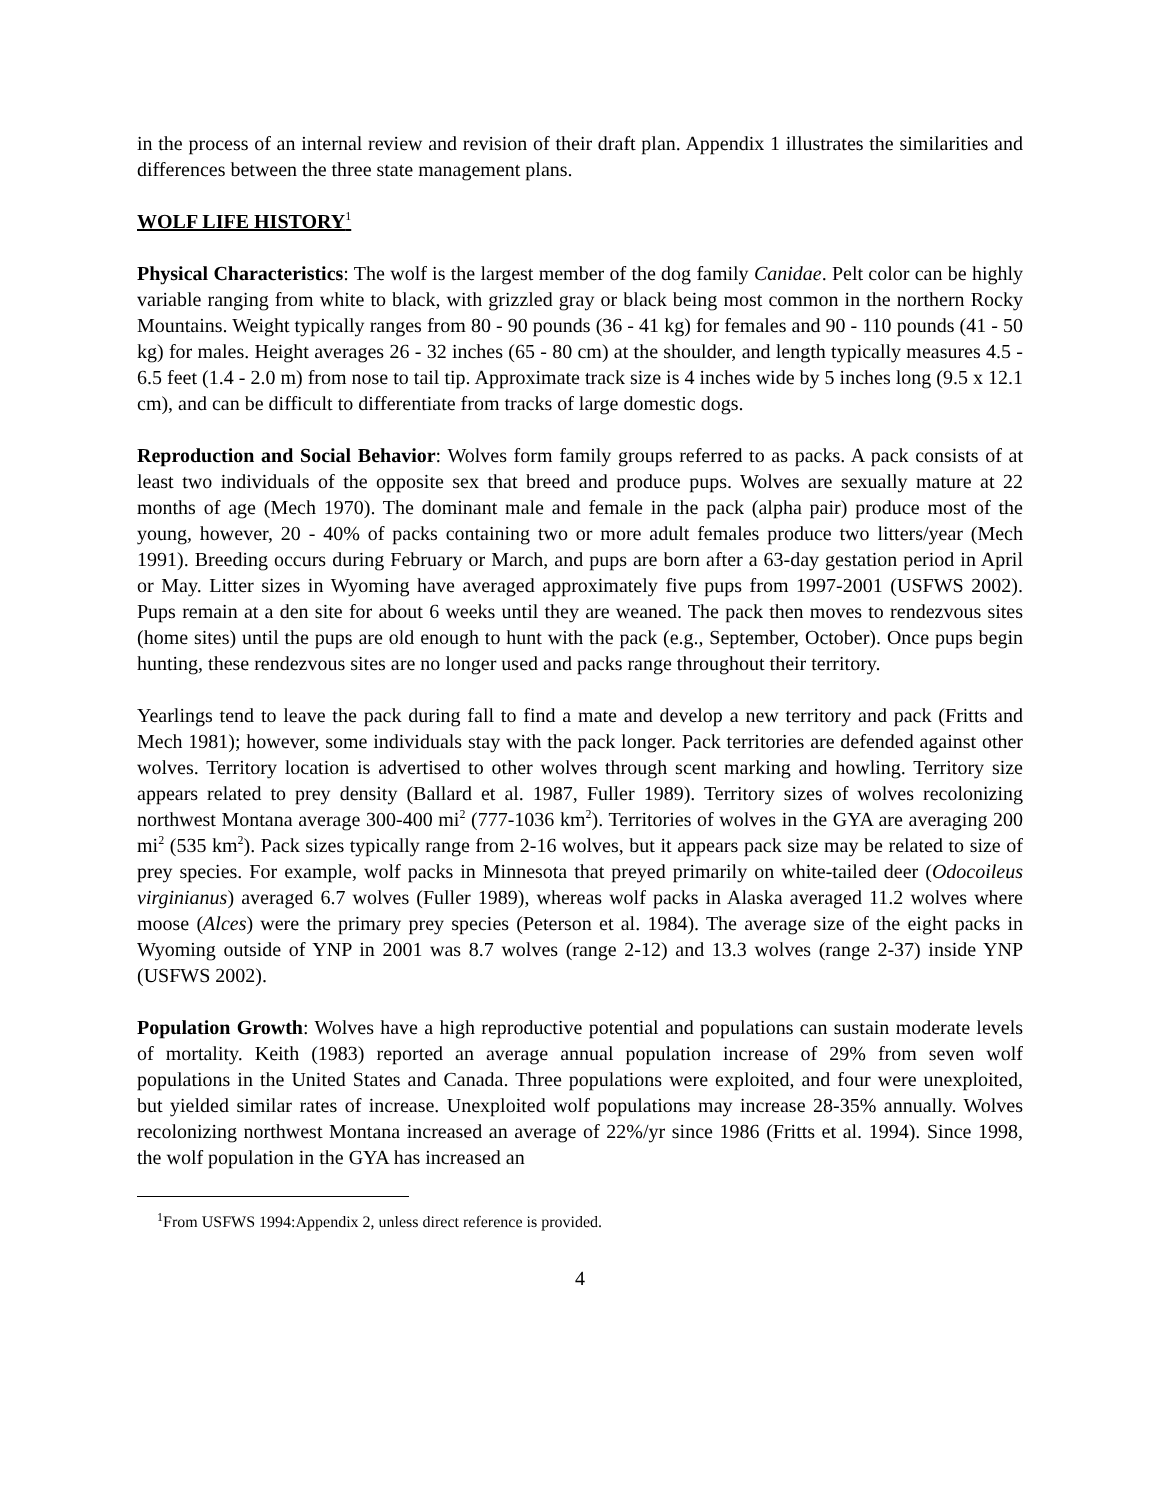in the process of an internal review and revision of their draft plan. Appendix 1 illustrates the similarities and differences between the three state management plans.
WOLF LIFE HISTORY<sup>1</sup>
Physical Characteristics: The wolf is the largest member of the dog family Canidae. Pelt color can be highly variable ranging from white to black, with grizzled gray or black being most common in the northern Rocky Mountains. Weight typically ranges from 80 - 90 pounds (36 - 41 kg) for females and 90 - 110 pounds (41 - 50 kg) for males. Height averages 26 - 32 inches (65 - 80 cm) at the shoulder, and length typically measures 4.5 - 6.5 feet (1.4 - 2.0 m) from nose to tail tip. Approximate track size is 4 inches wide by 5 inches long (9.5 x 12.1 cm), and can be difficult to differentiate from tracks of large domestic dogs.
Reproduction and Social Behavior: Wolves form family groups referred to as packs. A pack consists of at least two individuals of the opposite sex that breed and produce pups. Wolves are sexually mature at 22 months of age (Mech 1970). The dominant male and female in the pack (alpha pair) produce most of the young, however, 20 - 40% of packs containing two or more adult females produce two litters/year (Mech 1991). Breeding occurs during February or March, and pups are born after a 63-day gestation period in April or May. Litter sizes in Wyoming have averaged approximately five pups from 1997-2001 (USFWS 2002). Pups remain at a den site for about 6 weeks until they are weaned. The pack then moves to rendezvous sites (home sites) until the pups are old enough to hunt with the pack (e.g., September, October). Once pups begin hunting, these rendezvous sites are no longer used and packs range throughout their territory.
Yearlings tend to leave the pack during fall to find a mate and develop a new territory and pack (Fritts and Mech 1981); however, some individuals stay with the pack longer. Pack territories are defended against other wolves. Territory location is advertised to other wolves through scent marking and howling. Territory size appears related to prey density (Ballard et al. 1987, Fuller 1989). Territory sizes of wolves recolonizing northwest Montana average 300-400 mi<sup>2</sup> (777-1036 km<sup>2</sup>). Territories of wolves in the GYA are averaging 200 mi<sup>2</sup> (535 km<sup>2</sup>). Pack sizes typically range from 2-16 wolves, but it appears pack size may be related to size of prey species. For example, wolf packs in Minnesota that preyed primarily on white-tailed deer (Odocoileus virginianus) averaged 6.7 wolves (Fuller 1989), whereas wolf packs in Alaska averaged 11.2 wolves where moose (Alces) were the primary prey species (Peterson et al. 1984). The average size of the eight packs in Wyoming outside of YNP in 2001 was 8.7 wolves (range 2-12) and 13.3 wolves (range 2-37) inside YNP (USFWS 2002).
Population Growth: Wolves have a high reproductive potential and populations can sustain moderate levels of mortality. Keith (1983) reported an average annual population increase of 29% from seven wolf populations in the United States and Canada. Three populations were exploited, and four were unexploited, but yielded similar rates of increase. Unexploited wolf populations may increase 28-35% annually. Wolves recolonizing northwest Montana increased an average of 22%/yr since 1986 (Fritts et al. 1994). Since 1998, the wolf population in the GYA has increased an
<sup>1</sup> From USFWS 1994:Appendix 2, unless direct reference is provided.
4